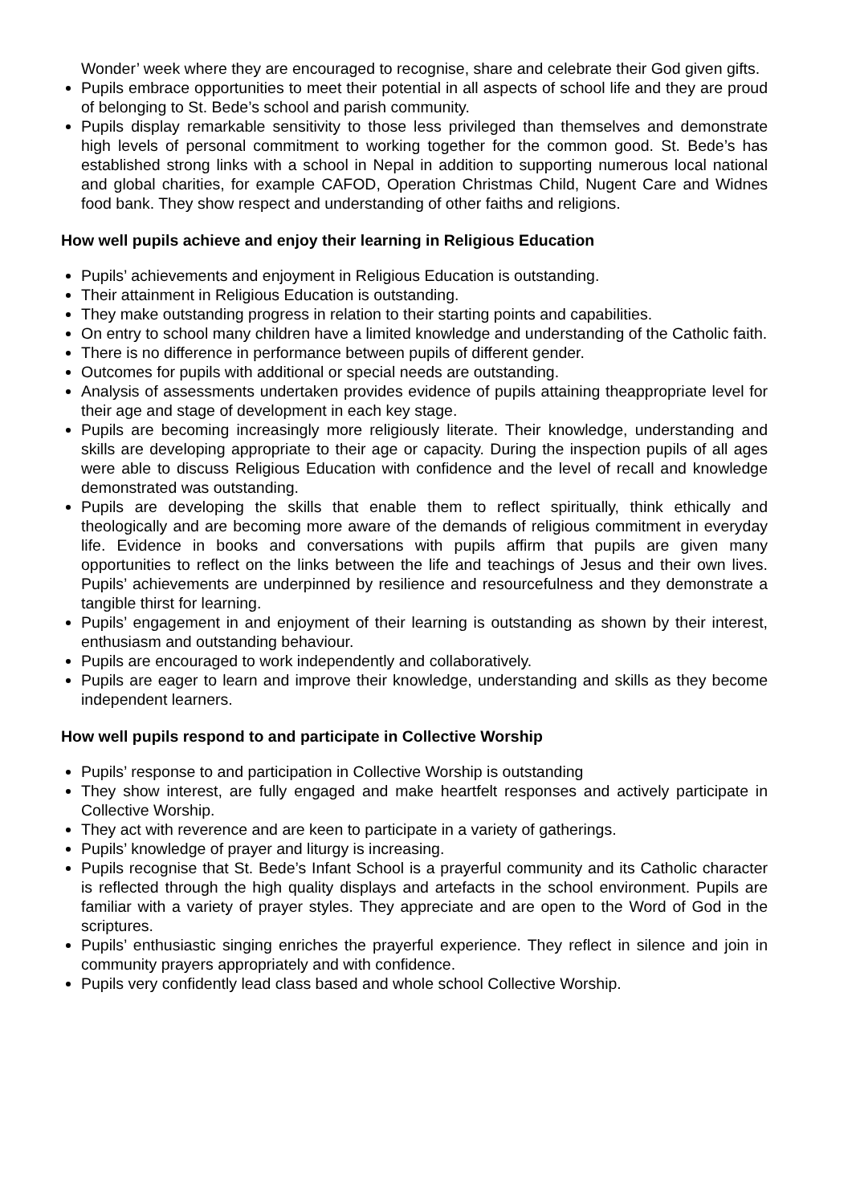Wonder’ week where they are encouraged to recognise, share and celebrate their God given gifts.
Pupils embrace opportunities to meet their potential in all aspects of school life and they are proud of belonging to St. Bede’s school and parish community.
Pupils display remarkable sensitivity to those less privileged than themselves and demonstrate high levels of personal commitment to working together for the common good. St. Bede’s has established strong links with a school in Nepal in addition to supporting numerous local national and global charities, for example CAFOD, Operation Christmas Child, Nugent Care and Widnes food bank. They show respect and understanding of other faiths and religions.
How well pupils achieve and enjoy their learning in Religious Education
Pupils’ achievements and enjoyment in Religious Education is outstanding.
Their attainment in Religious Education is outstanding.
They make outstanding progress in relation to their starting points and capabilities.
On entry to school many children have a limited knowledge and understanding of the Catholic faith.
There is no difference in performance between pupils of different gender.
Outcomes for pupils with additional or special needs are outstanding.
Analysis of assessments undertaken provides evidence of pupils attaining theappropriate level for their age and stage of development in each key stage.
Pupils are becoming increasingly more religiously literate. Their knowledge, understanding and skills are developing appropriate to their age or capacity. During the inspection pupils of all ages were able to discuss Religious Education with confidence and the level of recall and knowledge demonstrated was outstanding.
Pupils are developing the skills that enable them to reflect spiritually, think ethically and theologically and are becoming more aware of the demands of religious commitment in everyday life. Evidence in books and conversations with pupils affirm that pupils are given many opportunities to reflect on the links between the life and teachings of Jesus and their own lives. Pupils’ achievements are underpinned by resilience and resourcefulness and they demonstrate a tangible thirst for learning.
Pupils’ engagement in and enjoyment of their learning is outstanding as shown by their interest, enthusiasm and outstanding behaviour.
Pupils are encouraged to work independently and collaboratively.
Pupils are eager to learn and improve their knowledge, understanding and skills as they become independent learners.
How well pupils respond to and participate in Collective Worship
Pupils’ response to and participation in Collective Worship is outstanding
They show interest, are fully engaged and make heartfelt responses and actively participate in Collective Worship.
They act with reverence and are keen to participate in a variety of gatherings.
Pupils’ knowledge of prayer and liturgy is increasing.
Pupils recognise that St. Bede’s Infant School is a prayerful community and its Catholic character is reflected through the high quality displays and artefacts in the school environment. Pupils are familiar with a variety of prayer styles. They appreciate and are open to the Word of God in the scriptures.
Pupils’ enthusiastic singing enriches the prayerful experience. They reflect in silence and join in community prayers appropriately and with confidence.
Pupils very confidently lead class based and whole school Collective Worship.